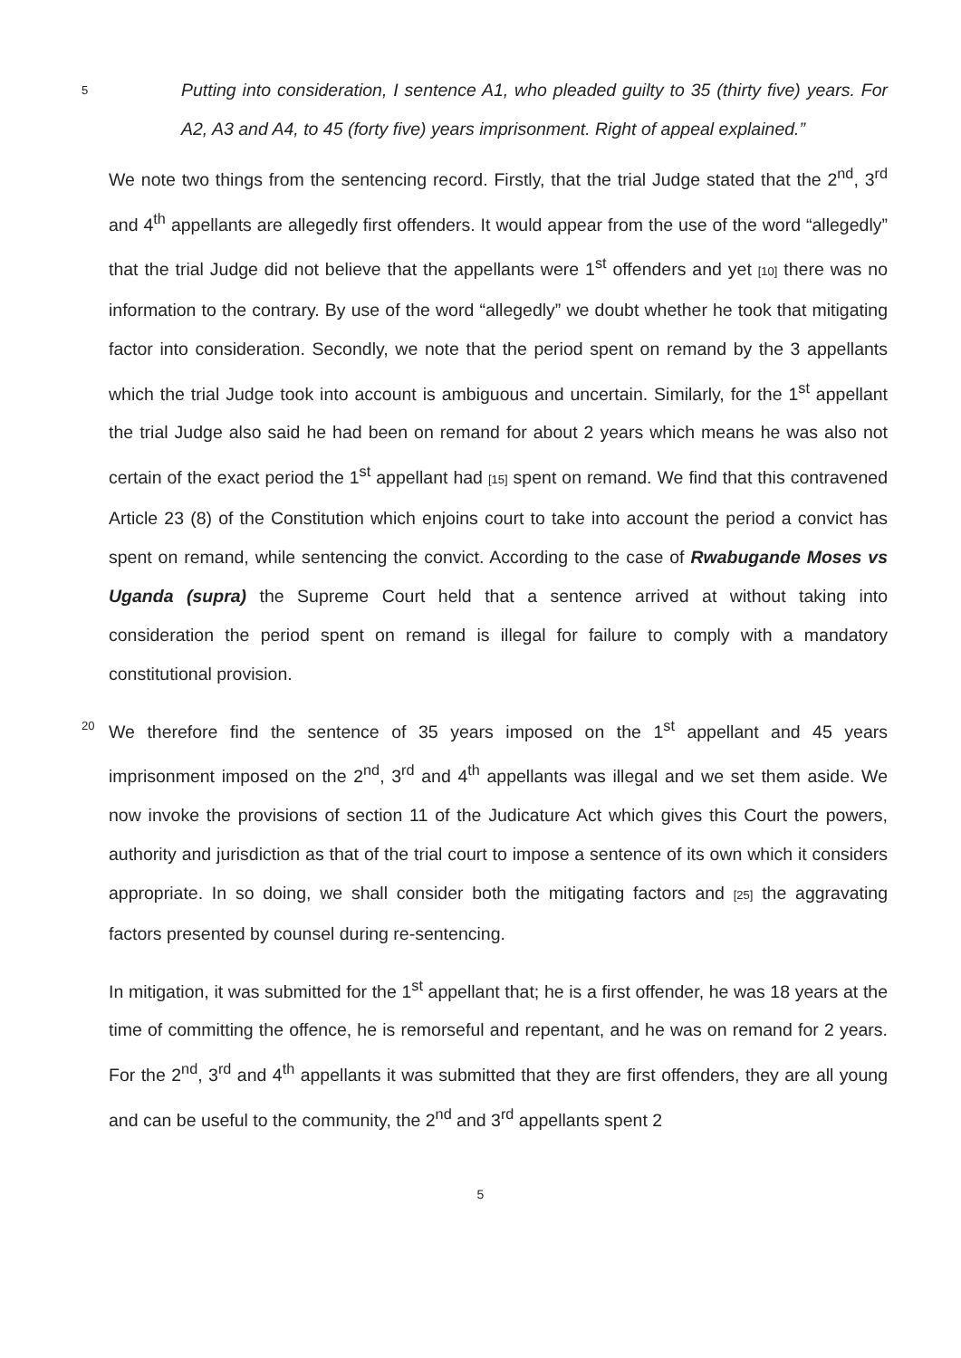5
Putting into consideration, I sentence A1, who pleaded guilty to 35 (thirty five) years. For A2, A3 and A4, to 45 (forty five) years imprisonment. Right of appeal explained.”
We note two things from the sentencing record. Firstly, that the trial Judge stated that the 2<sup>nd</sup>, 3<sup>rd</sup> and 4<sup>th</sup> appellants are allegedly first offenders. It would appear from the use of the word “allegedly” that the trial Judge did not believe that the appellants were 1<sup>st</sup> offenders and yet [10] there was no information to the contrary. By use of the word “allegedly” we doubt whether he took that mitigating factor into consideration. Secondly, we note that the period spent on remand by the 3 appellants which the trial Judge took into account is ambiguous and uncertain. Similarly, for the 1<sup>st</sup> appellant the trial Judge also said he had been on remand for about 2 years which means he was also not certain of the exact period the 1<sup>st</sup> appellant had [15] spent on remand. We find that this contravened Article 23 (8) of the Constitution which enjoins court to take into account the period a convict has spent on remand, while sentencing the convict. According to the case of Rwabugande Moses vs Uganda (supra) the Supreme Court held that a sentence arrived at without taking into consideration the period spent on remand is illegal for failure to comply with a mandatory constitutional provision.
20
We therefore find the sentence of 35 years imposed on the 1<sup>st</sup> appellant and 45 years imprisonment imposed on the 2<sup>nd</sup>, 3<sup>rd</sup> and 4<sup>th</sup> appellants was illegal and we set them aside. We now invoke the provisions of section 11 of the Judicature Act which gives this Court the powers, authority and jurisdiction as that of the trial court to impose a sentence of its own which it considers appropriate. In so doing, we shall consider both the mitigating factors and [25] the aggravating factors presented by counsel during re-sentencing.
In mitigation, it was submitted for the 1<sup>st</sup> appellant that; he is a first offender, he was 18 years at the time of committing the offence, he is remorseful and repentant, and he was on remand for 2 years. For the 2<sup>nd</sup>, 3<sup>rd</sup> and 4<sup>th</sup> appellants it was submitted that they are first offenders, they are all young and can be useful to the community, the 2<sup>nd</sup> and 3<sup>rd</sup> appellants spent 2
5